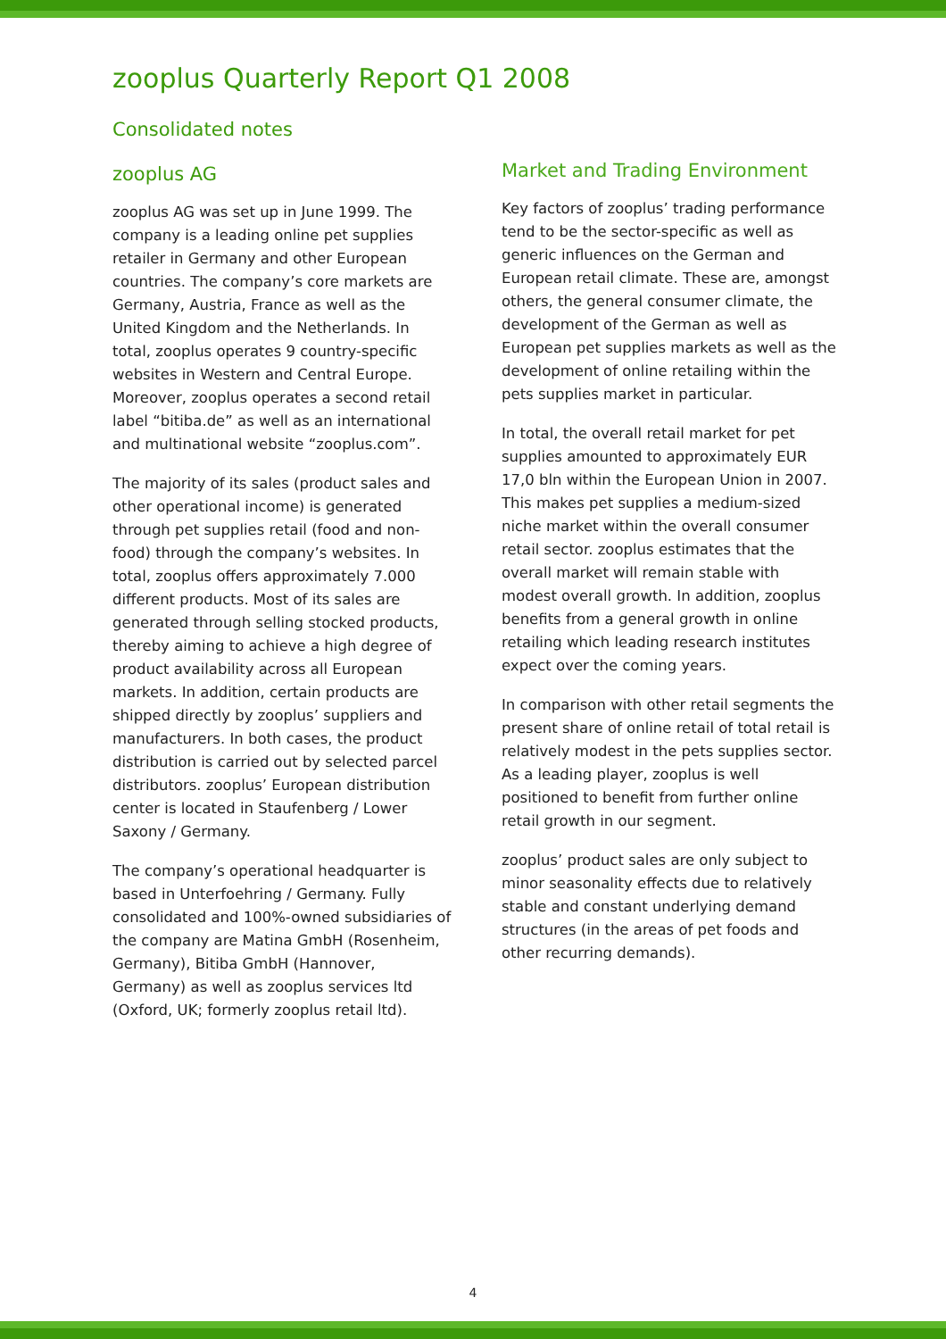zooplus Quarterly Report Q1 2008
Consolidated notes
zooplus AG
zooplus AG was set up in June 1999. The company is a leading online pet supplies retailer in Germany and other European countries. The company’s core markets are Germany, Austria, France as well as the United Kingdom and the Netherlands. In total, zooplus operates 9 country-specific websites in Western and Central Europe. Moreover, zooplus operates a second retail label “bitiba.de” as well as an international and multinational website “zooplus.com”.
The majority of its sales (product sales and other operational income) is generated through pet supplies retail (food and non-food) through the company’s websites. In total, zooplus offers approximately 7.000 different products. Most of its sales are generated through selling stocked products, thereby aiming to achieve a high degree of product availability across all European markets. In addition, certain products are shipped directly by zooplus’ suppliers and manufacturers. In both cases, the product distribution is carried out by selected parcel distributors. zooplus’ European distribution center is located in Staufenberg / Lower Saxony / Germany.
The company’s operational headquarter is based in Unterfoehring / Germany. Fully consolidated and 100%-owned subsidiaries of the company are Matina GmbH (Rosenheim, Germany), Bitiba GmbH (Hannover, Germany) as well as zooplus services ltd (Oxford, UK; formerly zooplus retail ltd).
Market and Trading Environment
Key factors of zooplus’ trading performance tend to be the sector-specific as well as generic influences on the German and European retail climate. These are, amongst others, the general consumer climate, the development of the German as well as European pet supplies markets as well as the development of online retailing within the pets supplies market in particular.
In total, the overall retail market for pet supplies amounted to approximately EUR 17,0 bln within the European Union in 2007. This makes pet supplies a medium-sized niche market within the overall consumer retail sector. zooplus estimates that the overall market will remain stable with modest overall growth. In addition, zooplus benefits from a general growth in online retailing which leading research institutes expect over the coming years.
In comparison with other retail segments the present share of online retail of total retail is relatively modest in the pets supplies sector. As a leading player, zooplus is well positioned to benefit from further online retail growth in our segment.
zooplus’ product sales are only subject to minor seasonality effects due to relatively stable and constant underlying demand structures (in the areas of pet foods and other recurring demands).
4